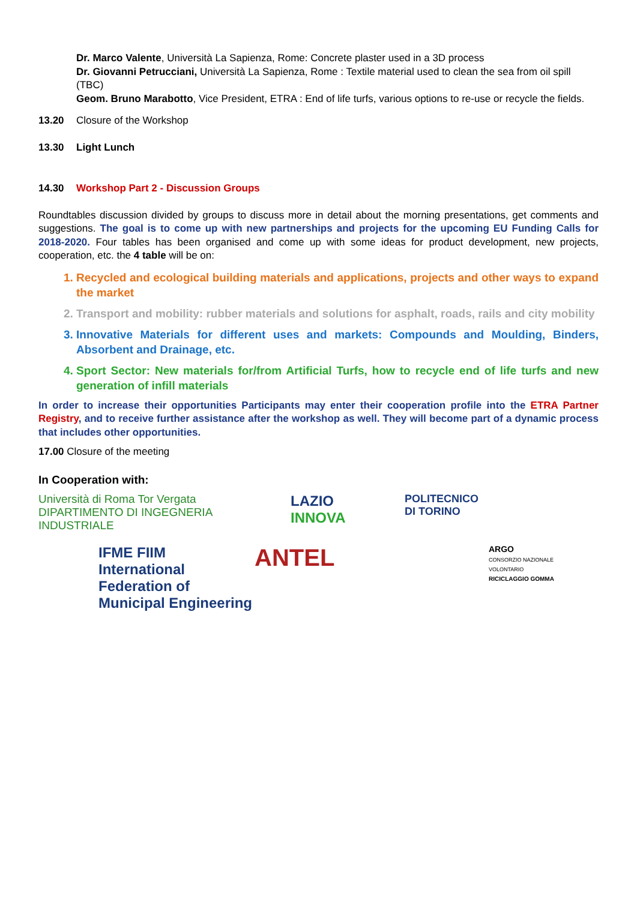Dr. Marco Valente, Università La Sapienza, Rome: Concrete plaster used in a 3D process
Dr. Giovanni Petrucciani, Università La Sapienza, Rome : Textile material used to clean the sea from oil spill (TBC)
Geom. Bruno Marabotto, Vice President, ETRA : End of life turfs, various options to re-use or recycle the fields.
13.20 Closure of the Workshop
13.30 Light Lunch
14.30 Workshop Part 2 - Discussion Groups
Roundtables discussion divided by groups to discuss more in detail about the morning presentations, get comments and suggestions. The goal is to come up with new partnerships and projects for the upcoming EU Funding Calls for 2018-2020. Four tables has been organised and come up with some ideas for product development, new projects, cooperation, etc. the 4 table will be on:
1. Recycled and ecological building materials and applications, projects and other ways to expand the market
2. Transport and mobility: rubber materials and solutions for asphalt, roads, rails and city mobility
3. Innovative Materials for different uses and markets: Compounds and Moulding, Binders, Absorbent and Drainage, etc.
4. Sport Sector: New materials for/from Artificial Turfs, how to recycle end of life turfs and new generation of infill materials
In order to increase their opportunities Participants may enter their cooperation profile into the ETRA Partner Registry, and to receive further assistance after the workshop as well. They will become part of a dynamic process that includes other opportunities.
17.00 Closure of the meeting
In Cooperation with:
Università di Roma Tor Vergata
DIPARTIMENTO DI INGEGNERIA INDUSTRIALE
LAZIO
INNOVA
POLITECNICO
DI TORINO
IFME FIIM International Federation of Municipal Engineering
ANTEL
ARGO
CONSORZIO NAZIONALE VOLONTARIO
RICICLAGGIO GOMMA